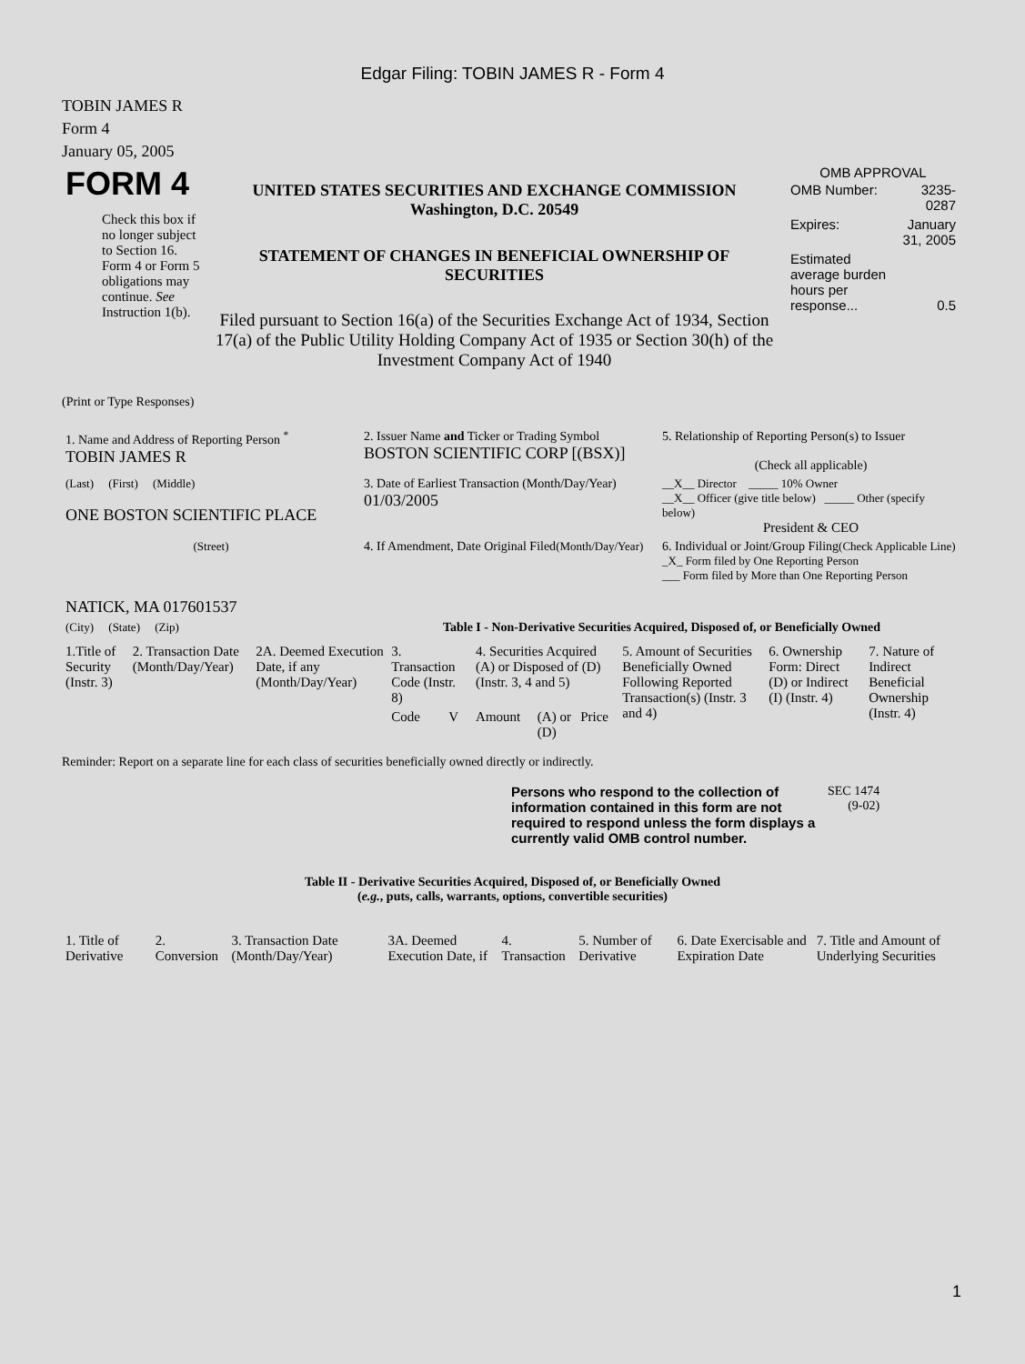Edgar Filing: TOBIN JAMES R - Form 4
TOBIN JAMES R
Form 4
January 05, 2005
| FORM 4 Check this box if no longer subject to Section 16. Form 4 or Form 5 obligations may continue. See Instruction 1(b). | UNITED STATES SECURITIES AND EXCHANGE COMMISSION Washington, D.C. 20549 STATEMENT OF CHANGES IN BENEFICIAL OWNERSHIP OF SECURITIES Filed pursuant to Section 16(a) of the Securities Exchange Act of 1934, Section 17(a) of the Public Utility Holding Company Act of 1935 or Section 30(h) of the Investment Company Act of 1940 | OMB APPROVAL / OMB Number: / 3235-0287 / / Expires: / January 31, 2005 / / Estimated average burden hours per response... / 0.5 / |
(Print or Type Responses)
| 1. Name and Address of Reporting Person <sup>*</sup> TOBIN JAMES R | 2. Issuer Name and Ticker or Trading Symbol BOSTON SCIENTIFIC CORP [(BSX)] | 5. Relationship of Reporting Person(s) to Issuer (Check all applicable) |
| (Last) (First) (Middle) ONE BOSTON SCIENTIFIC PLACE | 3. Date of Earliest Transaction (Month/Day/Year) 01/03/2005 | __X__ Director _____ 10% Owner __X__ Officer (give title below) _____ Other (specify below) President & CEO |
| (Street) NATICK, MA 017601537 | 4. If Amendment, Date Original Filed (Month/Day/Year) | 6. Individual or Joint/Group Filing (Check Applicable Line) _X_ Form filed by One Reporting Person ___ Form filed by More than One Reporting Person |
| (City) (State) (Zip) | Table I - Non-Derivative Securities Acquired, Disposed of, or Beneficially Owned | |
| 1.Title of Security (Instr. 3) | 2. Transaction Date (Month/Day/Year) | 2A. Deemed Execution Date, if any (Month/Day/Year) | 3. Transaction Code (Instr. 8) | | 4. Securities Acquired (A) or Disposed of (D) (Instr. 3, 4 and 5) | | | 5. Amount of Securities Beneficially Owned Following Reported Transaction(s) (Instr. 3 and 4) | 6. Ownership Form: Direct (D) or Indirect (I) (Instr. 4) | 7. Nature of Indirect Beneficial Ownership (Instr. 4) |
| --- | --- | --- | --- | --- | --- | --- | --- | --- | --- | --- |
| | | | Code | V | Amount | (A) or (D) | Price | | | |
Reminder: Report on a separate line for each class of securities beneficially owned directly or indirectly.
| Persons who respond to the collection of information contained in this form are not required to respond unless the form displays a currently valid OMB control number. | SEC 1474 (9-02) |
Table II - Derivative Securities Acquired, Disposed of, or Beneficially Owned
(e.g., puts, calls, warrants, options, convertible securities)
| 1. Title of Derivative | 2. Conversion | 3. Transaction Date (Month/Day/Year) | 3A. Deemed Execution Date, if | 4. Transaction | 5. Number of Derivative | 6. Date Exercisable and Expiration Date | 7. Title and Amount of Underlying Securities |
| --- | --- | --- | --- | --- | --- | --- | --- |
1